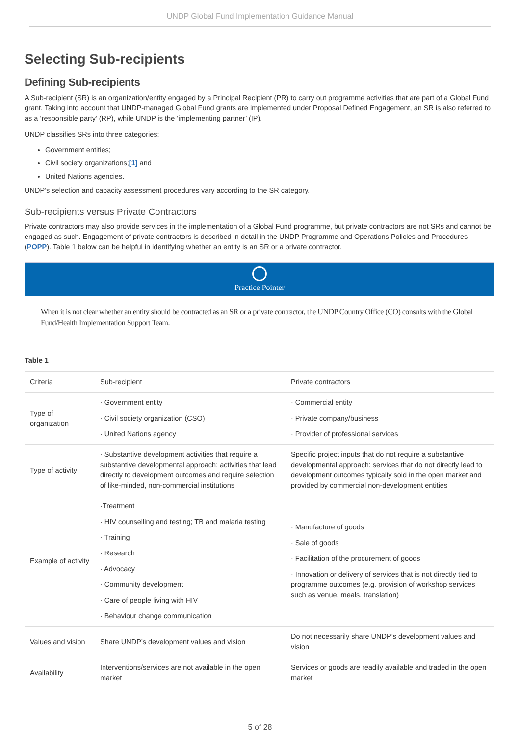UNDP Global Fund Implementation Guidance Manual
Selecting Sub-recipients
Defining Sub-recipients
A Sub-recipient (SR) is an organization/entity engaged by a Principal Recipient (PR) to carry out programme activities that are part of a Global Fund grant. Taking into account that UNDP-managed Global Fund grants are implemented under Proposal Defined Engagement, an SR is also referred to as a ‘responsible party’ (RP), while UNDP is the ‘implementing partner’ (IP).
UNDP classifies SRs into three categories:
Government entities;
Civil society organizations;[1] and
United Nations agencies.
UNDP’s selection and capacity assessment procedures vary according to the SR category.
Sub-recipients versus Private Contractors
Private contractors may also provide services in the implementation of a Global Fund programme, but private contractors are not SRs and cannot be engaged as such. Engagement of private contractors is described in detail in the UNDP Programme and Operations Policies and Procedures (POPP). Table 1 below can be helpful in identifying whether an entity is an SR or a private contractor.
Practice Pointer
When it is not clear whether an entity should be contracted as an SR or a private contractor, the UNDP Country Office (CO) consults with the Global Fund/Health Implementation Support Team.
Table 1
| Criteria | Sub-recipient | Private contractors |
| Type of organization | · Government entity · Civil society organization (CSO) · United Nations agency | · Commercial entity · Private company/business · Provider of professional services |
| Type of activity | · Substantive development activities that require a substantive developmental approach: activities that lead directly to development outcomes and require selection of like-minded, non-commercial institutions | Specific project inputs that do not require a substantive developmental approach: services that do not directly lead to development outcomes typically sold in the open market and provided by commercial non-development entities |
| Example of activity | ·Treatment · HIV counselling and testing; TB and malaria testing · Training · Research · Advocacy · Community development · Care of people living with HIV · Behaviour change communication | · Manufacture of goods · Sale of goods · Facilitation of the procurement of goods · Innovation or delivery of services that is not directly tied to programme outcomes (e.g. provision of workshop services such as venue, meals, translation) |
| Values and vision | Share UNDP’s development values and vision | Do not necessarily share UNDP’s development values and vision |
| Availability | Interventions/services are not available in the open market | Services or goods are readily available and traded in the open market |
5 of 28